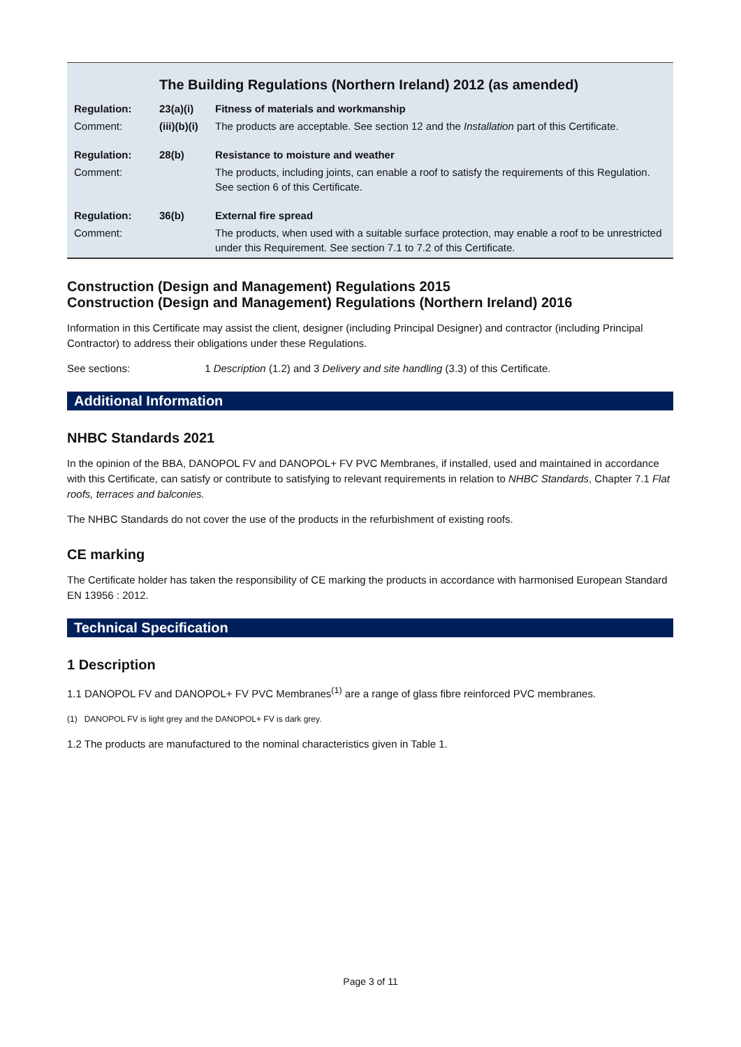The Building Regulations (Northern Ireland) 2012 (as amended)
| Regulation: | 23(a)(i) | Fitness of materials and workmanship |
| Comment: | (iii)(b)(i) | The products are acceptable. See section 12 and the Installation part of this Certificate. |
| Regulation: | 28(b) | Resistance to moisture and weather |
| Comment: | | The products, including joints, can enable a roof to satisfy the requirements of this Regulation. See section 6 of this Certificate. |
| Regulation: | 36(b) | External fire spread |
| Comment: | | The products, when used with a suitable surface protection, may enable a roof to be unrestricted under this Requirement. See section 7.1 to 7.2 of this Certificate. |
Construction (Design and Management) Regulations 2015
Construction (Design and Management) Regulations (Northern Ireland) 2016
Information in this Certificate may assist the client, designer (including Principal Designer) and contractor (including Principal Contractor) to address their obligations under these Regulations.
See sections: 1 Description (1.2) and 3 Delivery and site handling (3.3) of this Certificate.
Additional Information
NHBC Standards 2021
In the opinion of the BBA, DANOPOL FV and DANOPOL+ FV PVC Membranes, if installed, used and maintained in accordance with this Certificate, can satisfy or contribute to satisfying to relevant requirements in relation to NHBC Standards, Chapter 7.1 Flat roofs, terraces and balconies.
The NHBC Standards do not cover the use of the products in the refurbishment of existing roofs.
CE marking
The Certificate holder has taken the responsibility of CE marking the products in accordance with harmonised European Standard EN 13956 : 2012.
Technical Specification
1 Description
1.1 DANOPOL FV and DANOPOL+ FV PVC Membranes<sup>(1)</sup> are a range of glass fibre reinforced PVC membranes.
(1) DANOPOL FV is light grey and the DANOPOL+ FV is dark grey.
1.2 The products are manufactured to the nominal characteristics given in Table 1.
Page 3 of 11